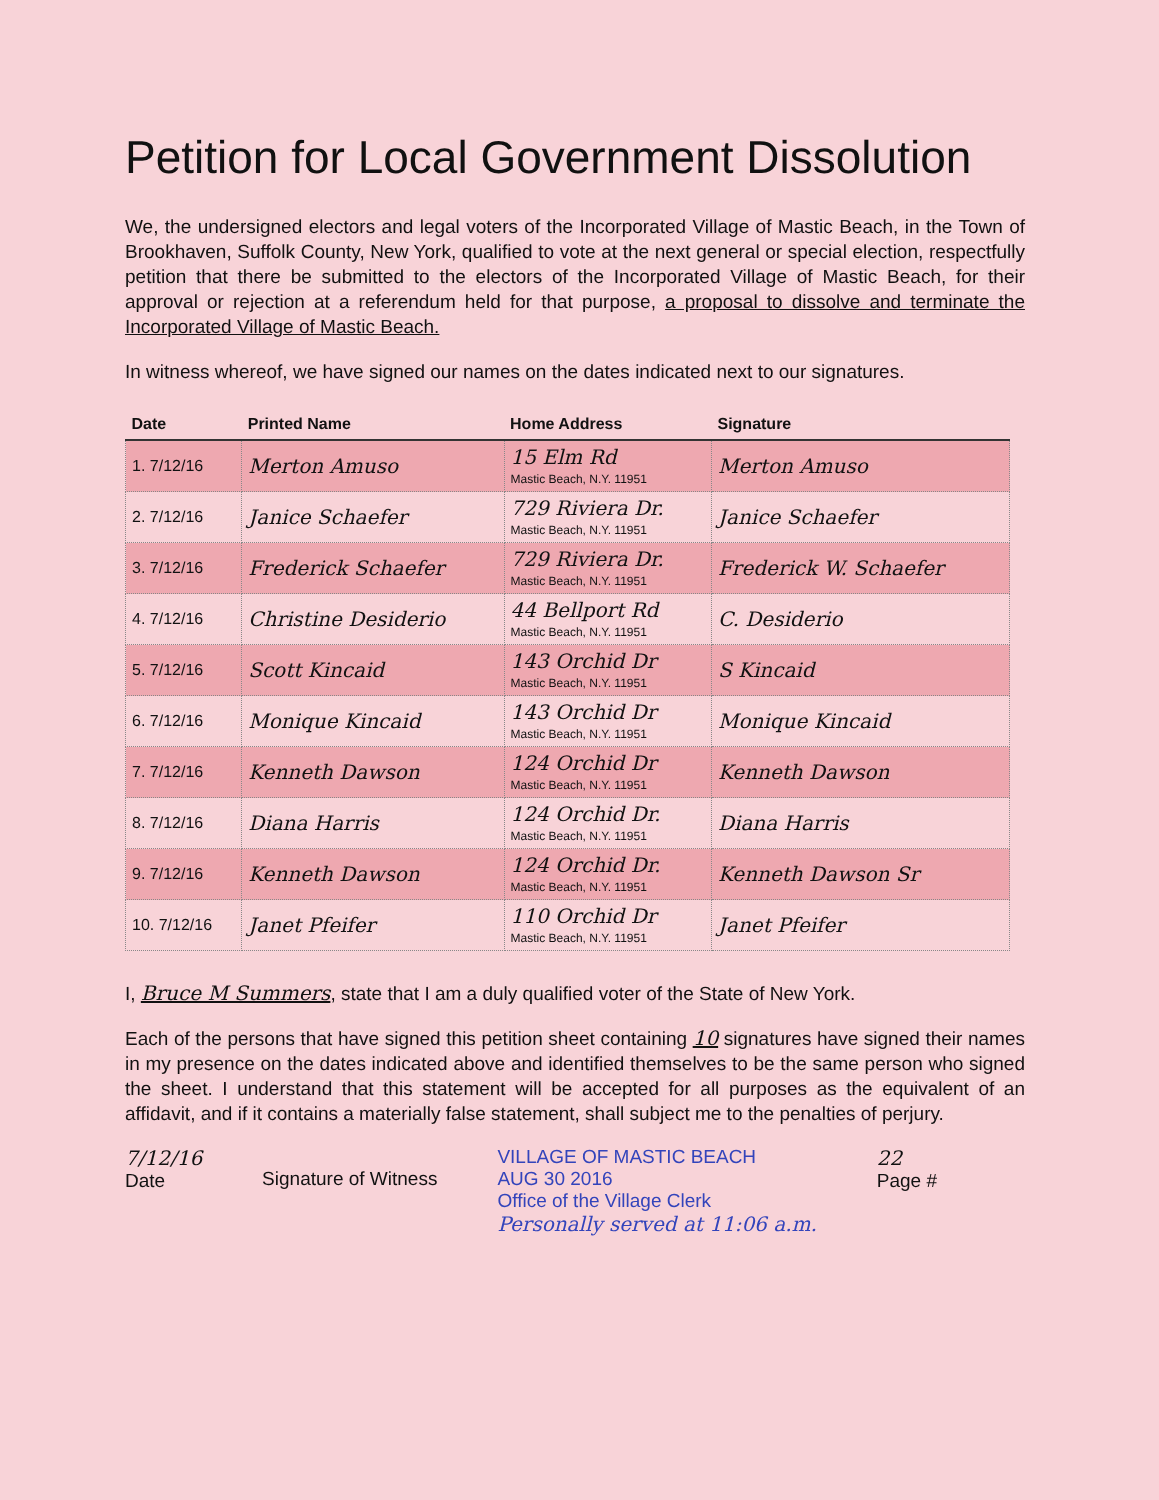Petition for Local Government Dissolution
We, the undersigned electors and legal voters of the Incorporated Village of Mastic Beach, in the Town of Brookhaven, Suffolk County, New York, qualified to vote at the next general or special election, respectfully petition that there be submitted to the electors of the Incorporated Village of Mastic Beach, for their approval or rejection at a referendum held for that purpose, a proposal to dissolve and terminate the Incorporated Village of Mastic Beach.
In witness whereof, we have signed our names on the dates indicated next to our signatures.
| Date | Printed Name | Home Address | Signature |
| --- | --- | --- | --- |
| 1. 7/12/16 | Merton Amuso | 15 Elm Rd Mastic Beach, N.Y. 11951 | Merton Amuso |
| 2. 7/12/16 | Janice Schaefer | 729 Riviera Dr. Mastic Beach, N.Y. 11951 | Janice Schaefer |
| 3. 7/12/16 | Frederick Schaefer | 729 Riviera Dr. Mastic Beach, N.Y. 11951 | Frederick W. Schaefer |
| 4. 7/12/16 | Christine Desiderio | 44 Bellport Rd Mastic Beach, N.Y. 11951 | C. Desiderio |
| 5. 7/12/16 | Scott Kincaid | 143 Orchid Dr Mastic Beach, N.Y. 11951 | S Kincaid |
| 6. 7/12/16 | Monique Kincaid | 143 Orchid Dr Mastic Beach, N.Y. 11951 | Monique Kincaid |
| 7. 7/12/16 | Kenneth Dawson | 124 Orchid Dr Mastic Beach, N.Y. 11951 | Kenneth Dawson |
| 8. 7/12/16 | Diana Harris | 124 Orchid Dr. Mastic Beach, N.Y. 11951 | Diana Harris |
| 9. 7/12/16 | Kenneth Dawson | 124 Orchid Dr. Mastic Beach, N.Y. 11951 | Kenneth Dawson Sr |
| 10. 7/12/16 | Janet Pfeifer | 110 Orchid Dr Mastic Beach, N.Y. 11951 | Janet Pfeifer |
I, Bruce M Summers, state that I am a duly qualified voter of the State of New York.
Each of the persons that have signed this petition sheet containing 10 signatures have signed their names in my presence on the dates indicated above and identified themselves to be the same person who signed the sheet. I understand that this statement will be accepted for all purposes as the equivalent of an affidavit, and if it contains a materially false statement, shall subject me to the penalties of perjury.
7/12/16
Date
Signature of Witness VILLAGE OF MASTIC BEACH
AUG 30 2016
Office of the Village Clerk
Personally served at 11:06 a.m.
22
Page #